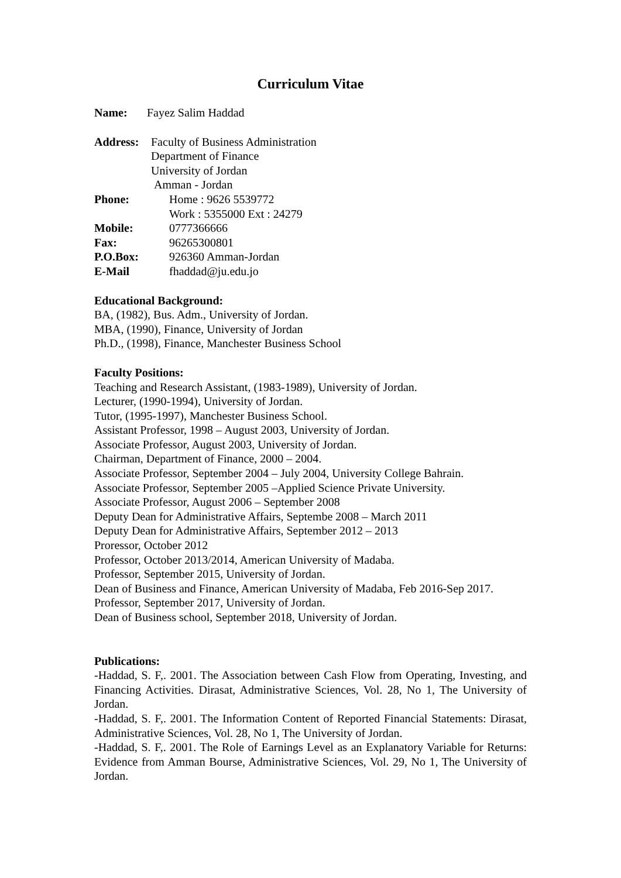Curriculum Vitae
Name: Fayez Salim Haddad
Address: Faculty of Business Administration
Department of Finance
University of Jordan
Amman - Jordan
Phone: Home : 9626 5539772
Work : 5355000 Ext : 24279
Mobile: 0777366666
Fax: 96265300801
P.O.Box: 926360 Amman-Jordan
E-Mail fhaddad@ju.edu.jo
Educational Background:
BA, (1982), Bus. Adm., University of Jordan.
MBA, (1990), Finance, University of Jordan
Ph.D., (1998), Finance, Manchester Business School
Faculty Positions:
Teaching and Research Assistant, (1983-1989), University of Jordan.
Lecturer, (1990-1994), University of Jordan.
Tutor, (1995-1997), Manchester Business School.
Assistant Professor, 1998 – August 2003, University of Jordan.
Associate Professor, August 2003, University of Jordan.
Chairman, Department of Finance, 2000 – 2004.
Associate Professor, September 2004 – July 2004, University College Bahrain.
Associate Professor, September 2005 –Applied Science Private University.
Associate Professor, August 2006 – September 2008
Deputy Dean for Administrative Affairs, Septembe 2008 – March 2011
Deputy Dean for Administrative Affairs, September 2012 – 2013
Proressor, October 2012
Professor, October 2013/2014, American University of Madaba.
Professor, September 2015, University of Jordan.
Dean of Business and Finance, American University of Madaba, Feb 2016-Sep 2017.
Professor, September 2017, University of Jordan.
Dean of Business school, September 2018, University of Jordan.
Publications:
-Haddad, S. F,. 2001. The Association between Cash Flow from Operating, Investing, and Financing Activities. Dirasat, Administrative Sciences, Vol. 28, No 1, The University of Jordan.
-Haddad, S. F,. 2001. The Information Content of Reported Financial Statements: Dirasat, Administrative Sciences, Vol. 28, No 1, The University of Jordan.
-Haddad, S. F,. 2001. The Role of Earnings Level as an Explanatory Variable for Returns: Evidence from Amman Bourse, Administrative Sciences, Vol. 29, No 1, The University of Jordan.